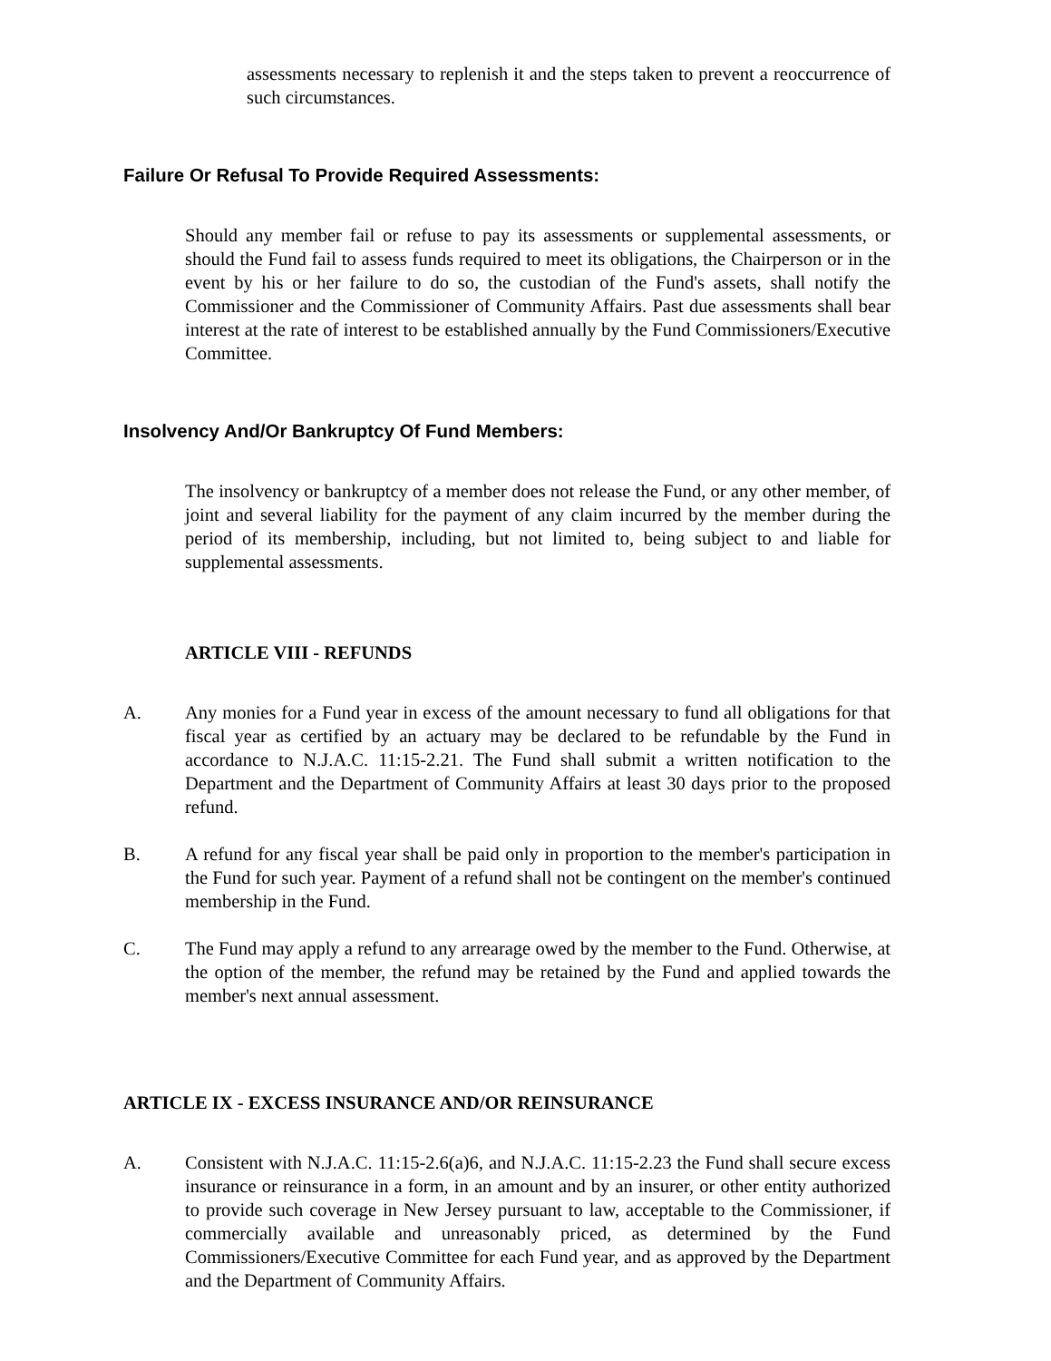assessments necessary to replenish it and the steps taken to prevent a reoccurrence of such circumstances.
Failure Or Refusal To Provide Required Assessments:
Should any member fail or refuse to pay its assessments or supplemental assessments, or should the Fund fail to assess funds required to meet its obligations, the Chairperson or in the event by his or her failure to do so, the custodian of the Fund's assets, shall notify the Commissioner and the Commissioner of Community Affairs. Past due assessments shall bear interest at the rate of interest to be established annually by the Fund Commissioners/Executive Committee.
Insolvency And/Or Bankruptcy Of Fund Members:
The insolvency or bankruptcy of a member does not release the Fund, or any other member, of joint and several liability for the payment of any claim incurred by the member during the period of its membership, including, but not limited to, being subject to and liable for supplemental assessments.
ARTICLE VIII - REFUNDS
A. Any monies for a Fund year in excess of the amount necessary to fund all obligations for that fiscal year as certified by an actuary may be declared to be refundable by the Fund in accordance to N.J.A.C. 11:15-2.21. The Fund shall submit a written notification to the Department and the Department of Community Affairs at least 30 days prior to the proposed refund.
B. A refund for any fiscal year shall be paid only in proportion to the member's participation in the Fund for such year. Payment of a refund shall not be contingent on the member's continued membership in the Fund.
C. The Fund may apply a refund to any arrearage owed by the member to the Fund. Otherwise, at the option of the member, the refund may be retained by the Fund and applied towards the member's next annual assessment.
ARTICLE IX - EXCESS INSURANCE AND/OR REINSURANCE
A. Consistent with N.J.A.C. 11:15-2.6(a)6, and N.J.A.C. 11:15-2.23 the Fund shall secure excess insurance or reinsurance in a form, in an amount and by an insurer, or other entity authorized to provide such coverage in New Jersey pursuant to law, acceptable to the Commissioner, if commercially available and unreasonably priced, as determined by the Fund Commissioners/Executive Committee for each Fund year, and as approved by the Department and the Department of Community Affairs.